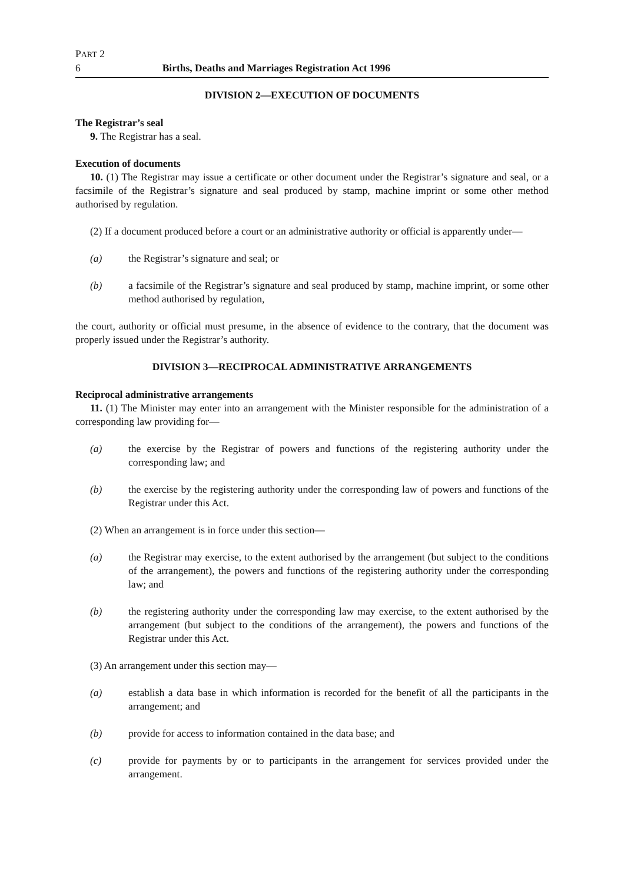PART 2
6 Births, Deaths and Marriages Registration Act 1996
DIVISION 2—EXECUTION OF DOCUMENTS
The Registrar’s seal
9. The Registrar has a seal.
Execution of documents
10. (1) The Registrar may issue a certificate or other document under the Registrar’s signature and seal, or a facsimile of the Registrar’s signature and seal produced by stamp, machine imprint or some other method authorised by regulation.
(2) If a document produced before a court or an administrative authority or official is apparently under—
(a) the Registrar’s signature and seal; or
(b) a facsimile of the Registrar’s signature and seal produced by stamp, machine imprint, or some other method authorised by regulation,
the court, authority or official must presume, in the absence of evidence to the contrary, that the document was properly issued under the Registrar’s authority.
DIVISION 3—RECIPROCAL ADMINISTRATIVE ARRANGEMENTS
Reciprocal administrative arrangements
11. (1) The Minister may enter into an arrangement with the Minister responsible for the administration of a corresponding law providing for—
(a) the exercise by the Registrar of powers and functions of the registering authority under the corresponding law; and
(b) the exercise by the registering authority under the corresponding law of powers and functions of the Registrar under this Act.
(2) When an arrangement is in force under this section—
(a) the Registrar may exercise, to the extent authorised by the arrangement (but subject to the conditions of the arrangement), the powers and functions of the registering authority under the corresponding law; and
(b) the registering authority under the corresponding law may exercise, to the extent authorised by the arrangement (but subject to the conditions of the arrangement), the powers and functions of the Registrar under this Act.
(3) An arrangement under this section may—
(a) establish a data base in which information is recorded for the benefit of all the participants in the arrangement; and
(b) provide for access to information contained in the data base; and
(c) provide for payments by or to participants in the arrangement for services provided under the arrangement.